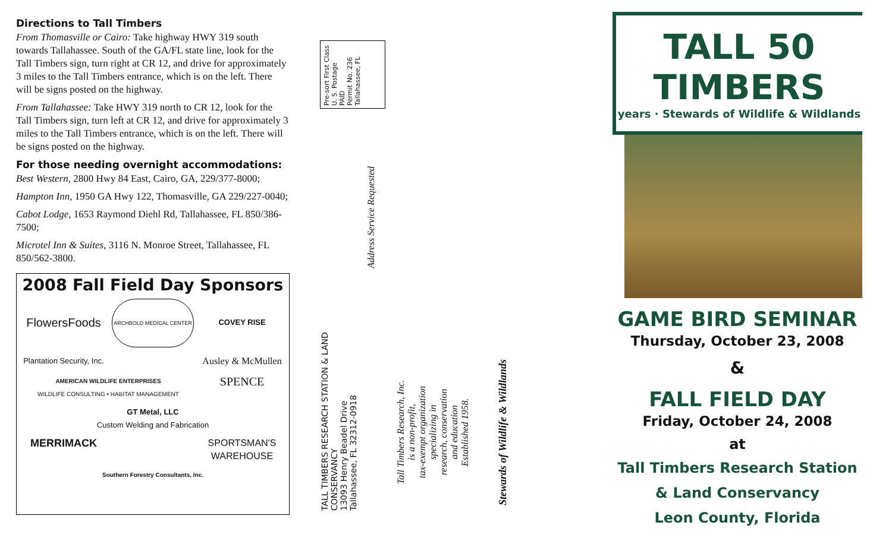Directions to Tall Timbers
From Thomasville or Cairo: Take highway HWY 319 south towards Tallahassee. South of the GA/FL state line, look for the Tall Timbers sign, turn right at CR 12, and drive for approximately 3 miles to the Tall Timbers entrance, which is on the left. There will be signs posted on the highway.
From Tallahassee: Take HWY 319 north to CR 12, look for the Tall Timbers sign, turn left at CR 12, and drive for approximately 3 miles to the Tall Timbers entrance, which is on the left. There will be signs posted on the highway.
For those needing overnight accommodations:
Best Western, 2800 Hwy 84 East, Cairo, GA, 229/377-8000;
Hampton Inn, 1950 GA Hwy 122, Thomasville, GA 229/227-0040;
Cabot Lodge, 1653 Raymond Diehl Rd, Tallahassee, FL 850/386-7500;
Microtel Inn & Suites, 3116 N. Monroe Street, Tallahassee, FL 850/562-3800.
2008 Fall Field Day Sponsors
FlowersFoods
ARCHBOLD MEDICAL CENTER
COVEY RISE
Plantation Security, Inc.
Ausley & McMullen
AMERICAN WILDLIFE ENTERPRISES
WILDLIFE CONSULTING • HABITAT MANAGEMENT
SPENCE
GT Metal, LLC
Custom Welding and Fabrication
MERRIMACK
SPORTSMAN'S WAREHOUSE
Southern Forestry Consultants, Inc.
Pre-sort First Class
U. S. Postage
PAID
Permit No. 236
Tallahassee, FL
Address Service Requested
TALL TIMBERS RESEARCH STATION & LAND CONSERVANCY
13093 Henry Beadel Drive
Tallahassee, FL 32312-0918
Tall Timbers Research, Inc.
is a non-profit,
tax-exempt organization
specializing in
research, conservation
and education
Established 1958.
Stewards of Wildlife & Wildlands
TALL 50 TIMBERS
years · Stewards of Wildlife & Wildlands
GAME BIRD SEMINAR
Thursday, October 23, 2008
&
FALL FIELD DAY
Friday, October 24, 2008
at
Tall Timbers Research Station
& Land Conservancy
Leon County, Florida